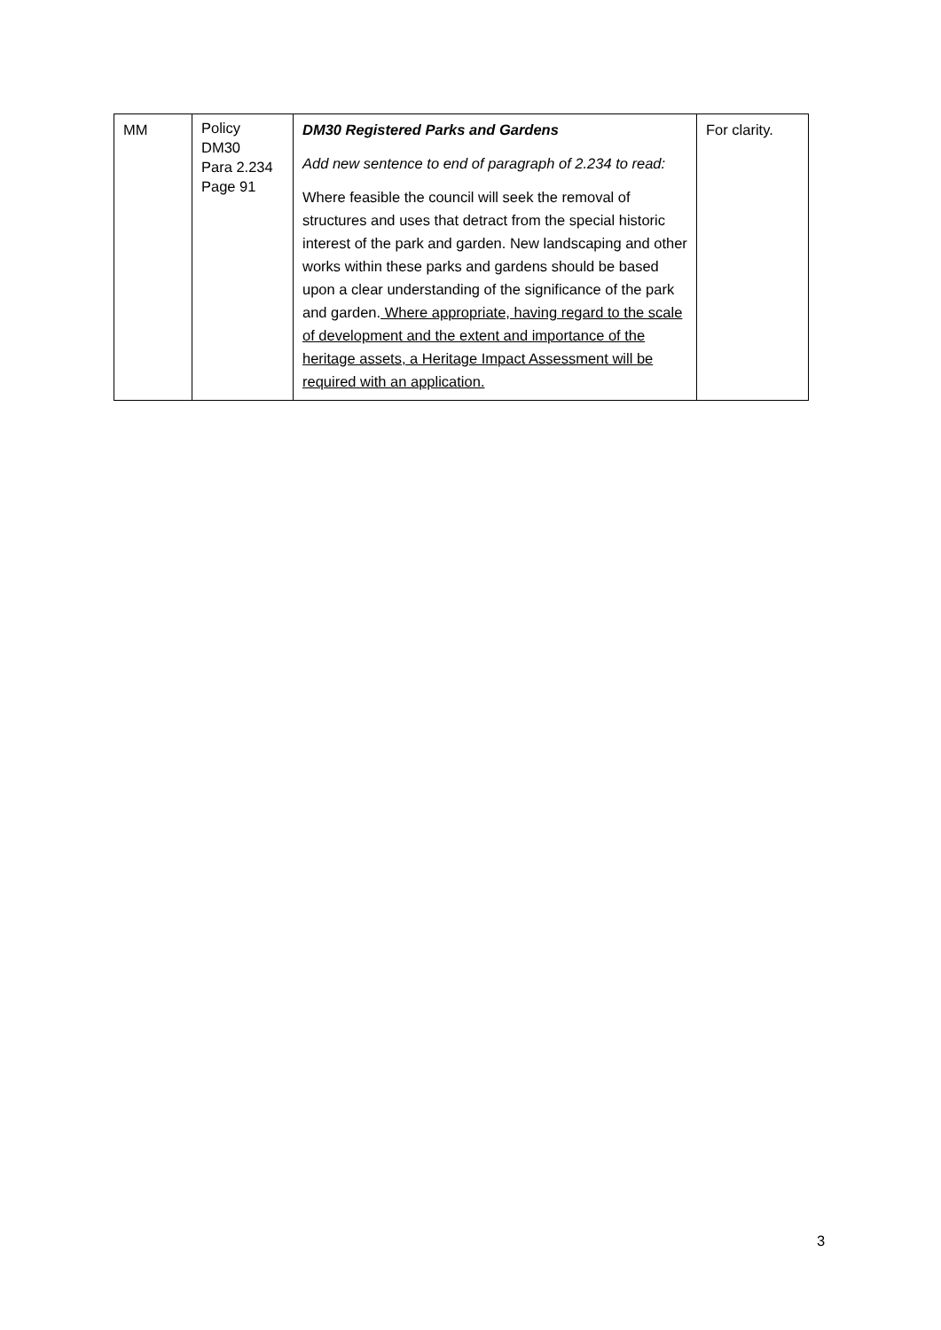| MM | Policy DM30 Para 2.234 Page 91 | DM30 Registered Parks and Gardens Add new sentence to end of paragraph of 2.234 to read: Where feasible the council will seek the removal of structures and uses that detract from the special historic interest of the park and garden. New landscaping and other works within these parks and gardens should be based upon a clear understanding of the significance of the park and garden. Where appropriate, having regard to the scale of development and the extent and importance of the heritage assets, a Heritage Impact Assessment will be required with an application. | For clarity. |
3